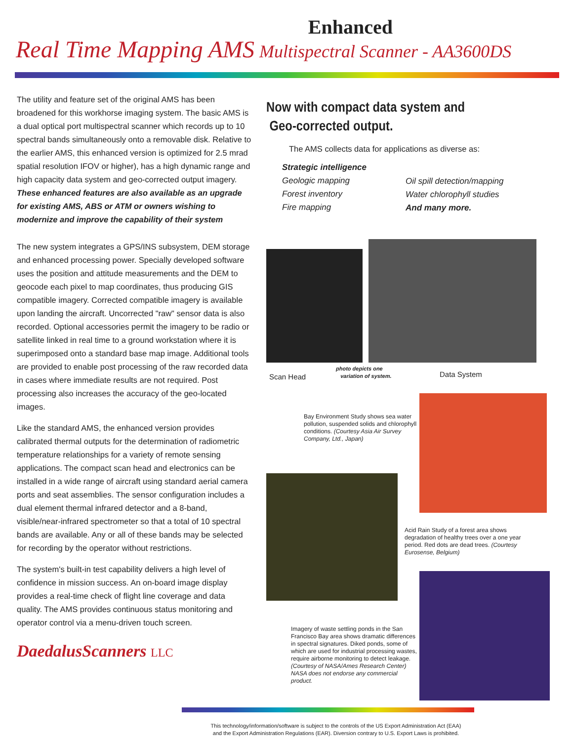Enhanced
Real Time Mapping AMS Multispectral Scanner - AA3600DS
The utility and feature set of the original AMS has been broadened for this workhorse imaging system. The basic AMS is a dual optical port multispectral scanner which records up to 10 spectral bands simultaneously onto a removable disk. Relative to the earlier AMS, this enhanced version is optimized for 2.5 mrad spatial resolution IFOV or higher), has a high dynamic range and high capacity data system and geo-corrected output imagery. These enhanced features are also available as an upgrade for existing AMS, ABS or ATM or owners wishing to modernize and improve the capability of their system
The new system integrates a GPS/INS subsystem, DEM storage and enhanced processing power. Specially developed software uses the position and attitude measurements and the DEM to geocode each pixel to map coordinates, thus producing GIS compatible imagery. Corrected compatible imagery is available upon landing the aircraft. Uncorrected "raw" sensor data is also recorded. Optional accessories permit the imagery to be radio or satellite linked in real time to a ground workstation where it is superimposed onto a standard base map image. Additional tools are provided to enable post processing of the raw recorded data in cases where immediate results are not required. Post processing also increases the accuracy of the geo-located images.
Like the standard AMS, the enhanced version provides calibrated thermal outputs for the determination of radiometric temperature relationships for a variety of remote sensing applications. The compact scan head and electronics can be installed in a wide range of aircraft using standard aerial camera ports and seat assemblies. The sensor configuration includes a dual element thermal infrared detector and a 8-band, visible/near-infrared spectrometer so that a total of 10 spectral bands are available. Any or all of these bands may be selected for recording by the operator without restrictions.
The system's built-in test capability delivers a high level of confidence in mission success. An on-board image display provides a real-time check of flight line coverage and data quality. The AMS provides continuous status monitoring and operator control via a menu-driven touch screen.
DaedalusScanners LLC
Now with compact data system and
Geo-corrected output.
The AMS collects data for applications as diverse as:
Strategic intelligence
Geologic mapping
Forest inventory
Fire mapping
Oil spill detection/mapping
Water chlorophyll studies
And many more.
Scan Head photo depicts one
variation of system. Data System
Bay Environment Study shows sea water pollution, suspended solids and chlorophyll conditions. (Courtesy Asia Air Survey Company, Ltd., Japan)
Imagery of waste settling ponds in the San Francisco Bay area shows dramatic differences in spectral signatures. Diked ponds, some of which are used for industrial processing wastes, require airborne monitoring to detect leakage. (Courtesy of NASA/Ames Research Center) NASA does not endorse any commercial product.
Acid Rain Study of a forest area shows degradation of healthy trees over a one year period. Red dots are dead trees. (Courtesy Eurosense, Belgium)
This technology/information/software is subject to the controls of the US Export Administration Act (EAA)
and the Export Administration Regulations (EAR). Diversion contrary to U.S. Export Laws is prohibited.